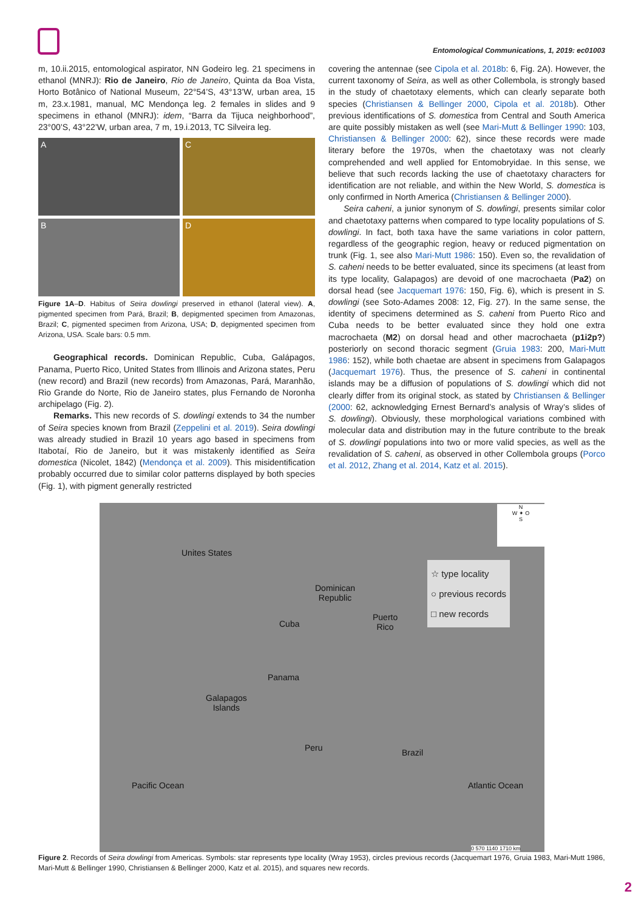Entomological Communications, 1, 2019: ec01003
m, 10.ii.2015, entomological aspirator, NN Godeiro leg. 21 specimens in ethanol (MNRJ): Rio de Janeiro, Rio de Janeiro, Quinta da Boa Vista, Horto Botânico of National Museum, 22°54’S, 43°13’W, urban area, 15 m, 23.x.1981, manual, MC Mendonça leg. 2 females in slides and 9 specimens in ethanol (MNRJ): idem, “Barra da Tijuca neighborhood”, 23°00’S, 43°22’W, urban area, 7 m, 19.i.2013, TC Silveira leg.
A
C
B
D
Figure 1A–D. Habitus of Seira dowlingi preserved in ethanol (lateral view). A, pigmented specimen from Pará, Brazil; B, depigmented specimen from Amazonas, Brazil; C, pigmented specimen from Arizona, USA; D, depigmented specimen from Arizona, USA. Scale bars: 0.5 mm.
Geographical records. Dominican Republic, Cuba, Galápagos, Panama, Puerto Rico, United States from Illinois and Arizona states, Peru (new record) and Brazil (new records) from Amazonas, Pará, Maranhão, Rio Grande do Norte, Rio de Janeiro states, plus Fernando de Noronha archipelago (Fig. 2).
Remarks. This new records of S. dowlingi extends to 34 the number of Seira species known from Brazil (Zeppelini et al. 2019). Seira dowlingi was already studied in Brazil 10 years ago based in specimens from Itabotaí, Rio de Janeiro, but it was mistakenly identified as Seira domestica (Nicolet, 1842) (Mendonça et al. 2009). This misidentification probably occurred due to similar color patterns displayed by both species (Fig. 1), with pigment generally restricted
covering the antennae (see Cipola et al. 2018b: 6, Fig. 2A). However, the current taxonomy of Seira, as well as other Collembola, is strongly based in the study of chaetotaxy elements, which can clearly separate both species (Christiansen & Bellinger 2000, Cipola et al. 2018b). Other previous identifications of S. domestica from Central and South America are quite possibly mistaken as well (see Mari-Mutt & Bellinger 1990: 103, Christiansen & Bellinger 2000: 62), since these records were made literary before the 1970s, when the chaetotaxy was not clearly comprehended and well applied for Entomobryidae. In this sense, we believe that such records lacking the use of chaetotaxy characters for identification are not reliable, and within the New World, S. domestica is only confirmed in North America (Christiansen & Bellinger 2000).
Seira caheni, a junior synonym of S. dowlingi, presents similar color and chaetotaxy patterns when compared to type locality populations of S. dowlingi. In fact, both taxa have the same variations in color pattern, regardless of the geographic region, heavy or reduced pigmentation on trunk (Fig. 1, see also Mari-Mutt 1986: 150). Even so, the revalidation of S. caheni needs to be better evaluated, since its specimens (at least from its type locality, Galapagos) are devoid of one macrochaeta (Pa2) on dorsal head (see Jacquemart 1976: 150, Fig. 6), which is present in S. dowlingi (see Soto-Adames 2008: 12, Fig. 27). In the same sense, the identity of specimens determined as S. caheni from Puerto Rico and Cuba needs to be better evaluated since they hold one extra macrochaeta (M2) on dorsal head and other macrochaeta (p1i2p?) posteriorly on second thoracic segment (Gruia 1983: 200, Mari-Mutt 1986: 152), while both chaetae are absent in specimens from Galapagos (Jacquemart 1976). Thus, the presence of S. caheni in continental islands may be a diffusion of populations of S. dowlingi which did not clearly differ from its original stock, as stated by Christiansen & Bellinger (2000: 62, acknowledging Ernest Bernard’s analysis of Wray’s slides of S. dowlingi). Obviously, these morphological variations combined with molecular data and distribution may in the future contribute to the break of S. dowlingi populations into two or more valid species, as well as the revalidation of S. caheni, as observed in other Collembola groups (Porco et al. 2012, Zhang et al. 2014, Katz et al. 2015).
Unites States
Dominican
Republic
Cuba
Puerto
Rico
Panama
Galapagos
Islands
Peru Brazil
Pacific Ocean Atlantic Ocean
N
W ✦ O
S
☆ type locality
○ previous records
□ new records
0 570 1140 1710 km
Figure 2. Records of Seira dowlingi from Americas. Symbols: star represents type locality (Wray 1953), circles previous records (Jacquemart 1976, Gruia 1983, Mari-Mutt 1986, Mari-Mutt & Bellinger 1990, Christiansen & Bellinger 2000, Katz et al. 2015), and squares new records.
2